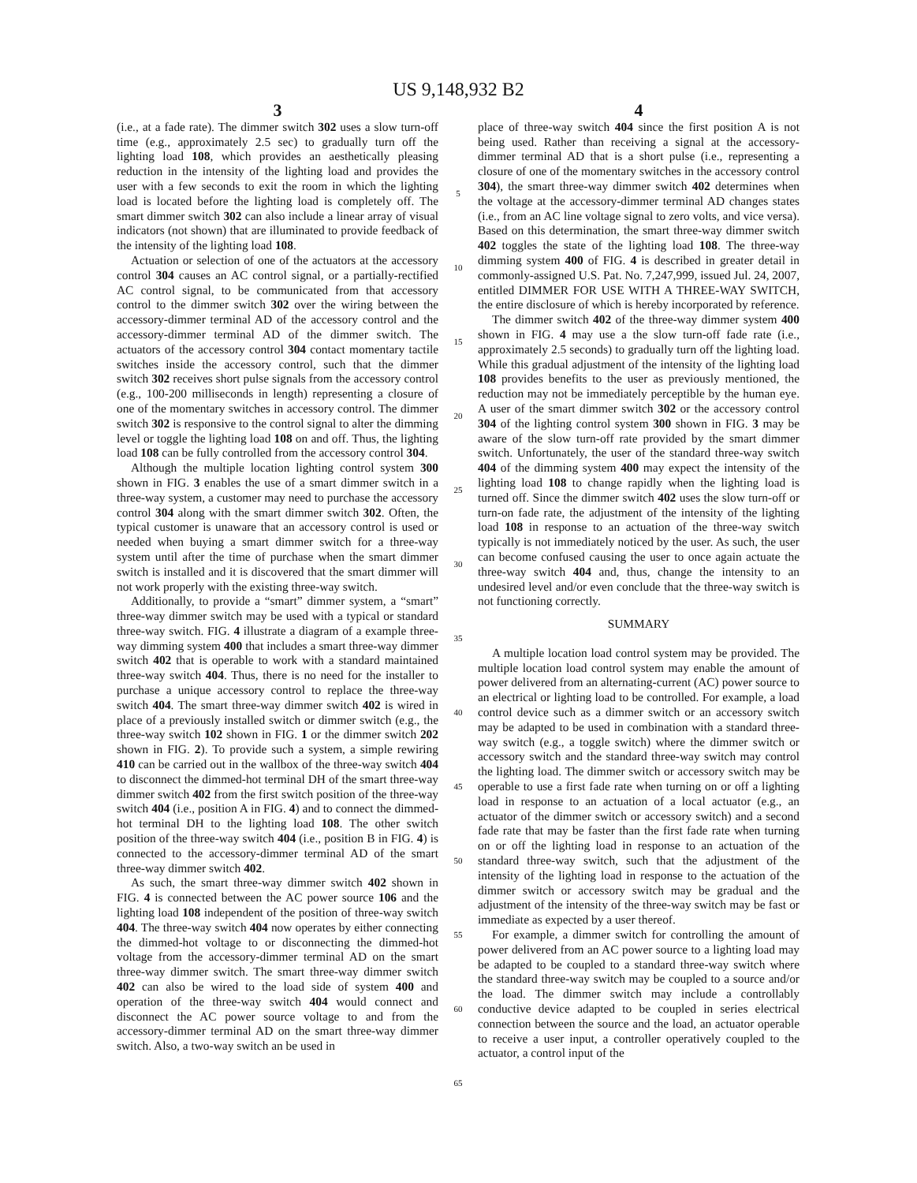US 9,148,932 B2
3
(i.e., at a fade rate). The dimmer switch 302 uses a slow turn-off time (e.g., approximately 2.5 sec) to gradually turn off the lighting load 108, which provides an aesthetically pleasing reduction in the intensity of the lighting load and provides the user with a few seconds to exit the room in which the lighting load is located before the lighting load is completely off. The smart dimmer switch 302 can also include a linear array of visual indicators (not shown) that are illuminated to provide feedback of the intensity of the lighting load 108.
Actuation or selection of one of the actuators at the accessory control 304 causes an AC control signal, or a partially-rectified AC control signal, to be communicated from that accessory control to the dimmer switch 302 over the wiring between the accessory-dimmer terminal AD of the accessory control and the accessory-dimmer terminal AD of the dimmer switch. The actuators of the accessory control 304 contact momentary tactile switches inside the accessory control, such that the dimmer switch 302 receives short pulse signals from the accessory control (e.g., 100-200 milliseconds in length) representing a closure of one of the momentary switches in accessory control. The dimmer switch 302 is responsive to the control signal to alter the dimming level or toggle the lighting load 108 on and off. Thus, the lighting load 108 can be fully controlled from the accessory control 304.
Although the multiple location lighting control system 300 shown in FIG. 3 enables the use of a smart dimmer switch in a three-way system, a customer may need to purchase the accessory control 304 along with the smart dimmer switch 302. Often, the typical customer is unaware that an accessory control is used or needed when buying a smart dimmer switch for a three-way system until after the time of purchase when the smart dimmer switch is installed and it is discovered that the smart dimmer will not work properly with the existing three-way switch.
Additionally, to provide a “smart” dimmer system, a “smart” three-way dimmer switch may be used with a typical or standard three-way switch. FIG. 4 illustrate a diagram of a example three-way dimming system 400 that includes a smart three-way dimmer switch 402 that is operable to work with a standard maintained three-way switch 404. Thus, there is no need for the installer to purchase a unique accessory control to replace the three-way switch 404. The smart three-way dimmer switch 402 is wired in place of a previously installed switch or dimmer switch (e.g., the three-way switch 102 shown in FIG. 1 or the dimmer switch 202 shown in FIG. 2). To provide such a system, a simple rewiring 410 can be carried out in the wallbox of the three-way switch 404 to disconnect the dimmed-hot terminal DH of the smart three-way dimmer switch 402 from the first switch position of the three-way switch 404 (i.e., position A in FIG. 4) and to connect the dimmed-hot terminal DH to the lighting load 108. The other switch position of the three-way switch 404 (i.e., position B in FIG. 4) is connected to the accessory-dimmer terminal AD of the smart three-way dimmer switch 402.
As such, the smart three-way dimmer switch 402 shown in FIG. 4 is connected between the AC power source 106 and the lighting load 108 independent of the position of three-way switch 404. The three-way switch 404 now operates by either connecting the dimmed-hot voltage to or disconnecting the dimmed-hot voltage from the accessory-dimmer terminal AD on the smart three-way dimmer switch. The smart three-way dimmer switch 402 can also be wired to the load side of system 400 and operation of the three-way switch 404 would connect and disconnect the AC power source voltage to and from the accessory-dimmer terminal AD on the smart three-way dimmer switch. Also, a two-way switch an be used in
5
10
15
20
25
30
35
40
45
50
55
60
65
4
place of three-way switch 404 since the first position A is not being used. Rather than receiving a signal at the accessory-dimmer terminal AD that is a short pulse (i.e., representing a closure of one of the momentary switches in the accessory control 304), the smart three-way dimmer switch 402 determines when the voltage at the accessory-dimmer terminal AD changes states (i.e., from an AC line voltage signal to zero volts, and vice versa). Based on this determination, the smart three-way dimmer switch 402 toggles the state of the lighting load 108. The three-way dimming system 400 of FIG. 4 is described in greater detail in commonly-assigned U.S. Pat. No. 7,247,999, issued Jul. 24, 2007, entitled DIMMER FOR USE WITH A THREE-WAY SWITCH, the entire disclosure of which is hereby incorporated by reference.
The dimmer switch 402 of the three-way dimmer system 400 shown in FIG. 4 may use a the slow turn-off fade rate (i.e., approximately 2.5 seconds) to gradually turn off the lighting load. While this gradual adjustment of the intensity of the lighting load 108 provides benefits to the user as previously mentioned, the reduction may not be immediately perceptible by the human eye. A user of the smart dimmer switch 302 or the accessory control 304 of the lighting control system 300 shown in FIG. 3 may be aware of the slow turn-off rate provided by the smart dimmer switch. Unfortunately, the user of the standard three-way switch 404 of the dimming system 400 may expect the intensity of the lighting load 108 to change rapidly when the lighting load is turned off. Since the dimmer switch 402 uses the slow turn-off or turn-on fade rate, the adjustment of the intensity of the lighting load 108 in response to an actuation of the three-way switch typically is not immediately noticed by the user. As such, the user can become confused causing the user to once again actuate the three-way switch 404 and, thus, change the intensity to an undesired level and/or even conclude that the three-way switch is not functioning correctly.
SUMMARY
A multiple location load control system may be provided. The multiple location load control system may enable the amount of power delivered from an alternating-current (AC) power source to an electrical or lighting load to be controlled. For example, a load control device such as a dimmer switch or an accessory switch may be adapted to be used in combination with a standard three-way switch (e.g., a toggle switch) where the dimmer switch or accessory switch and the standard three-way switch may control the lighting load. The dimmer switch or accessory switch may be operable to use a first fade rate when turning on or off a lighting load in response to an actuation of a local actuator (e.g., an actuator of the dimmer switch or accessory switch) and a second fade rate that may be faster than the first fade rate when turning on or off the lighting load in response to an actuation of the standard three-way switch, such that the adjustment of the intensity of the lighting load in response to the actuation of the dimmer switch or accessory switch may be gradual and the adjustment of the intensity of the three-way switch may be fast or immediate as expected by a user thereof.
For example, a dimmer switch for controlling the amount of power delivered from an AC power source to a lighting load may be adapted to be coupled to a standard three-way switch where the standard three-way switch may be coupled to a source and/or the load. The dimmer switch may include a controllably conductive device adapted to be coupled in series electrical connection between the source and the load, an actuator operable to receive a user input, a controller operatively coupled to the actuator, a control input of the